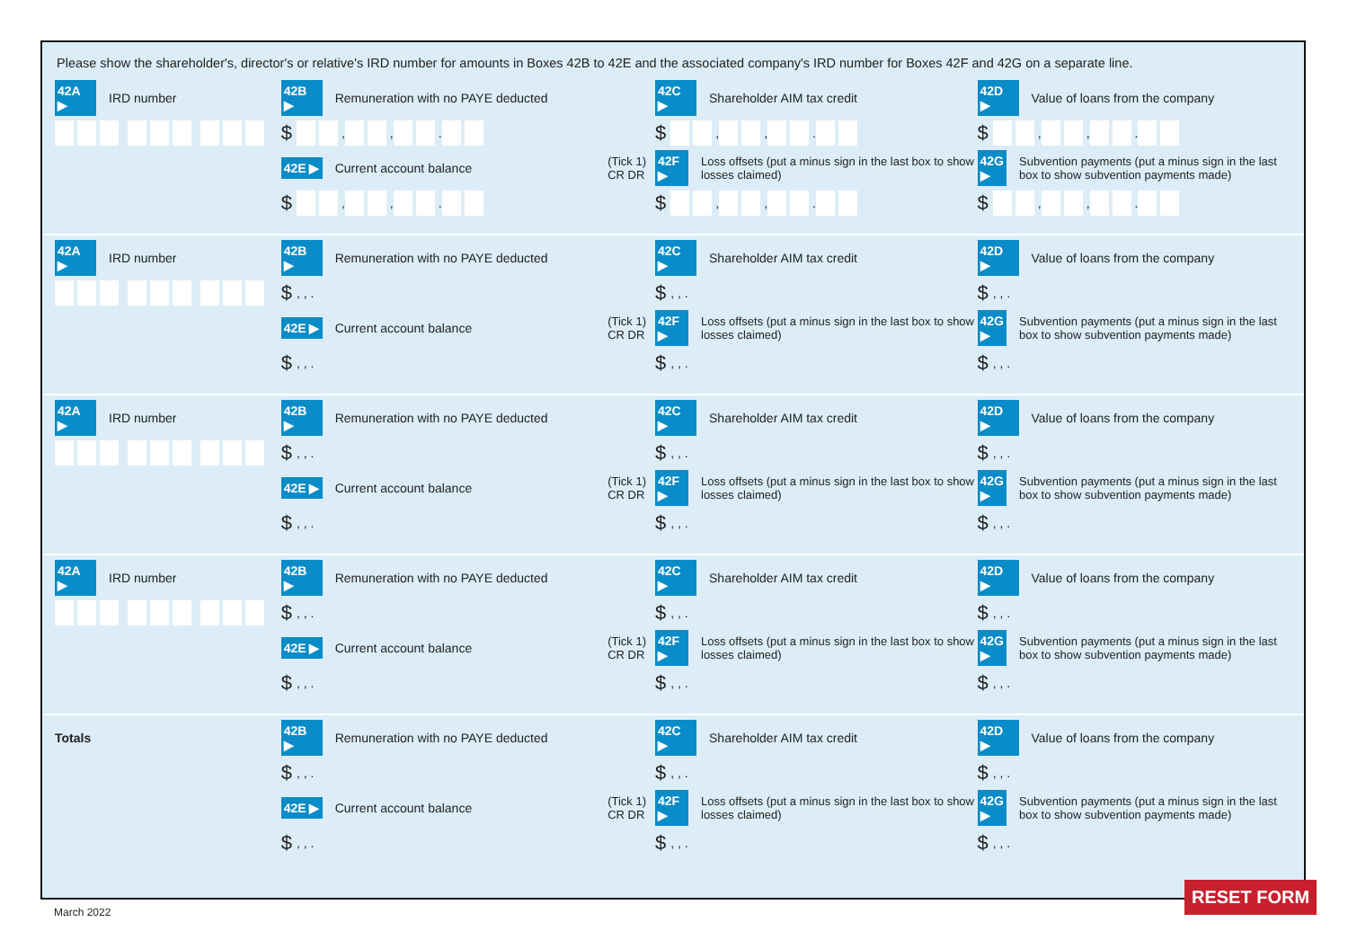Please show the shareholder's, director's or relative's IRD number for amounts in Boxes 42B to 42E and the associated company's IRD number for Boxes 42F and 42G on a separate line.
42A ▶ IRD number
42B ▶ Remuneration with no PAYE deducted
$ , , .
42E ▶ Current account balance (Tick 1)
CR DR
$ , , .
42C ▶ Shareholder AIM tax credit
$ , , .
42F ▶ Loss offsets (put a minus sign in the last box to show losses claimed)
$ , , .
42D ▶ Value of loans from the company
$ , , .
42G ▶ Subvention payments (put a minus sign in the last box to show subvention payments made)
$ , , .
42A ▶ IRD number
42B ▶ Remuneration with no PAYE deducted
$, , .
42E ▶ Current account balance (Tick 1)
CR DR
$, , .
42C ▶ Shareholder AIM tax credit
$, , .
42F ▶ Loss offsets (put a minus sign in the last box to show losses claimed)
$, , .
42D ▶ Value of loans from the company
$, , .
42G ▶ Subvention payments (put a minus sign in the last box to show subvention payments made)
$, , .
42A ▶ IRD number
42B ▶ Remuneration with no PAYE deducted
$, , .
42E ▶ Current account balance (Tick 1)
CR DR
$, , .
42C ▶ Shareholder AIM tax credit
$, , .
42F ▶ Loss offsets (put a minus sign in the last box to show losses claimed)
$, , .
42D ▶ Value of loans from the company
$, , .
42G ▶ Subvention payments (put a minus sign in the last box to show subvention payments made)
$, , .
42A ▶ IRD number
42B ▶ Remuneration with no PAYE deducted
$, , .
42E ▶ Current account balance (Tick 1)
CR DR
$, , .
42C ▶ Shareholder AIM tax credit
$, , .
42F ▶ Loss offsets (put a minus sign in the last box to show losses claimed)
$, , .
42D ▶ Value of loans from the company
$, , .
42G ▶ Subvention payments (put a minus sign in the last box to show subvention payments made)
$, , .
Totals
42B ▶ Remuneration with no PAYE deducted
$, , .
42E ▶ Current account balance (Tick 1)
CR DR
$, , .
42C ▶ Shareholder AIM tax credit
$, , .
42F ▶ Loss offsets (put a minus sign in the last box to show losses claimed)
$, , .
42D ▶ Value of loans from the company
$, , .
42G ▶ Subvention payments (put a minus sign in the last box to show subvention payments made)
$, , .
March 2022
RESET FORM